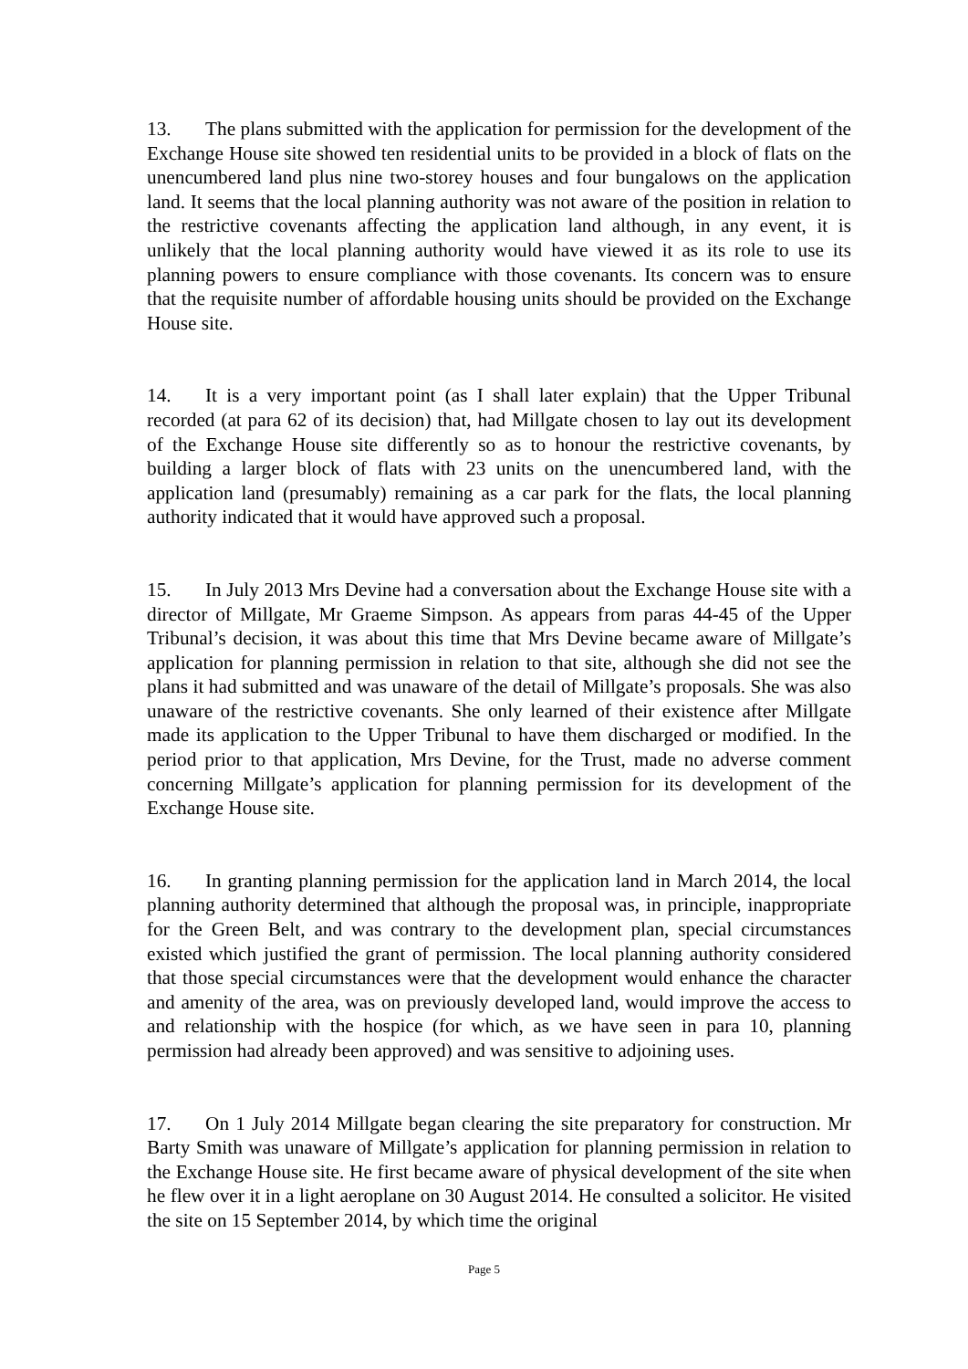13. The plans submitted with the application for permission for the development of the Exchange House site showed ten residential units to be provided in a block of flats on the unencumbered land plus nine two-storey houses and four bungalows on the application land. It seems that the local planning authority was not aware of the position in relation to the restrictive covenants affecting the application land although, in any event, it is unlikely that the local planning authority would have viewed it as its role to use its planning powers to ensure compliance with those covenants. Its concern was to ensure that the requisite number of affordable housing units should be provided on the Exchange House site.
14. It is a very important point (as I shall later explain) that the Upper Tribunal recorded (at para 62 of its decision) that, had Millgate chosen to lay out its development of the Exchange House site differently so as to honour the restrictive covenants, by building a larger block of flats with 23 units on the unencumbered land, with the application land (presumably) remaining as a car park for the flats, the local planning authority indicated that it would have approved such a proposal.
15. In July 2013 Mrs Devine had a conversation about the Exchange House site with a director of Millgate, Mr Graeme Simpson. As appears from paras 44-45 of the Upper Tribunal’s decision, it was about this time that Mrs Devine became aware of Millgate’s application for planning permission in relation to that site, although she did not see the plans it had submitted and was unaware of the detail of Millgate’s proposals. She was also unaware of the restrictive covenants. She only learned of their existence after Millgate made its application to the Upper Tribunal to have them discharged or modified. In the period prior to that application, Mrs Devine, for the Trust, made no adverse comment concerning Millgate’s application for planning permission for its development of the Exchange House site.
16. In granting planning permission for the application land in March 2014, the local planning authority determined that although the proposal was, in principle, inappropriate for the Green Belt, and was contrary to the development plan, special circumstances existed which justified the grant of permission. The local planning authority considered that those special circumstances were that the development would enhance the character and amenity of the area, was on previously developed land, would improve the access to and relationship with the hospice (for which, as we have seen in para 10, planning permission had already been approved) and was sensitive to adjoining uses.
17. On 1 July 2014 Millgate began clearing the site preparatory for construction. Mr Barty Smith was unaware of Millgate’s application for planning permission in relation to the Exchange House site. He first became aware of physical development of the site when he flew over it in a light aeroplane on 30 August 2014. He consulted a solicitor. He visited the site on 15 September 2014, by which time the original
Page 5